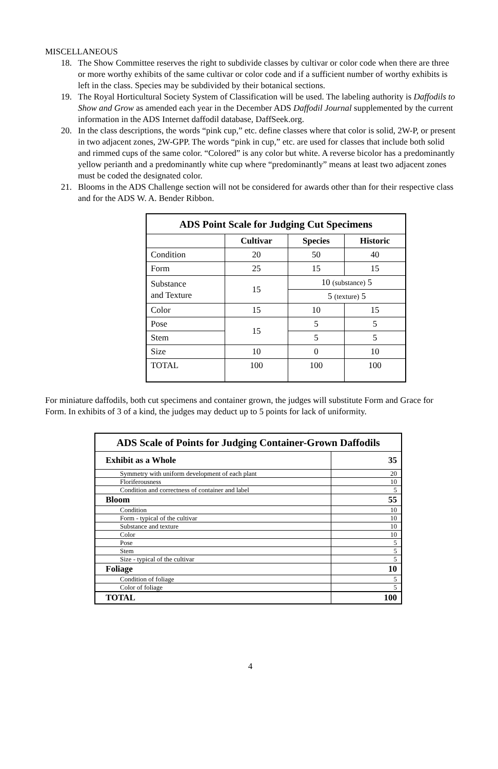MISCELLANEOUS
18. The Show Committee reserves the right to subdivide classes by cultivar or color code when there are three or more worthy exhibits of the same cultivar or color code and if a sufficient number of worthy exhibits is left in the class. Species may be subdivided by their botanical sections.
19. The Royal Horticultural Society System of Classification will be used. The labeling authority is Daffodils to Show and Grow as amended each year in the December ADS Daffodil Journal supplemented by the current information in the ADS Internet daffodil database, DaffSeek.org.
20. In the class descriptions, the words “pink cup,” etc. define classes where that color is solid, 2W-P, or present in two adjacent zones, 2W-GPP. The words “pink in cup,” etc. are used for classes that include both solid and rimmed cups of the same color. “Colored” is any color but white. A reverse bicolor has a predominantly yellow perianth and a predominantly white cup where “predominantly” means at least two adjacent zones must be coded the designated color.
21. Blooms in the ADS Challenge section will not be considered for awards other than for their respective class and for the ADS W. A. Bender Ribbon.
| ADS Point Scale for Judging Cut Specimens | | | |
| --- | --- | --- | --- |
| | Cultivar | Species | Historic |
| Condition | 20 | 50 | 40 |
| Form | 25 | 15 | 15 |
| Substance and Texture | 15 | 10 (substance) 5 | |
| | | 5 (texture) 5 | |
| Color | 15 | 10 | 15 |
| Pose | 15 | 5 | 5 |
| Stem | | 5 | 5 |
| Size | 10 | 0 | 10 |
| TOTAL | 100 | 100 | 100 |
For miniature daffodils, both cut specimens and container grown, the judges will substitute Form and Grace for Form. In exhibits of 3 of a kind, the judges may deduct up to 5 points for lack of uniformity.
| ADS Scale of Points for Judging Container-Grown Daffodils | |
| --- | --- |
| Exhibit as a Whole | 35 |
| Symmetry with uniform development of each plant | 20 |
| Floriferousness | 10 |
| Condition and correctness of container and label | 5 |
| Bloom | 55 |
| Condition | 10 |
| Form - typical of the cultivar | 10 |
| Substance and texture | 10 |
| Color | 10 |
| Pose | 5 |
| Stem | 5 |
| Size - typical of the cultivar | 5 |
| Foliage | 10 |
| Condition of foliage | 5 |
| Color of foliage | 5 |
| TOTAL | 100 |
4